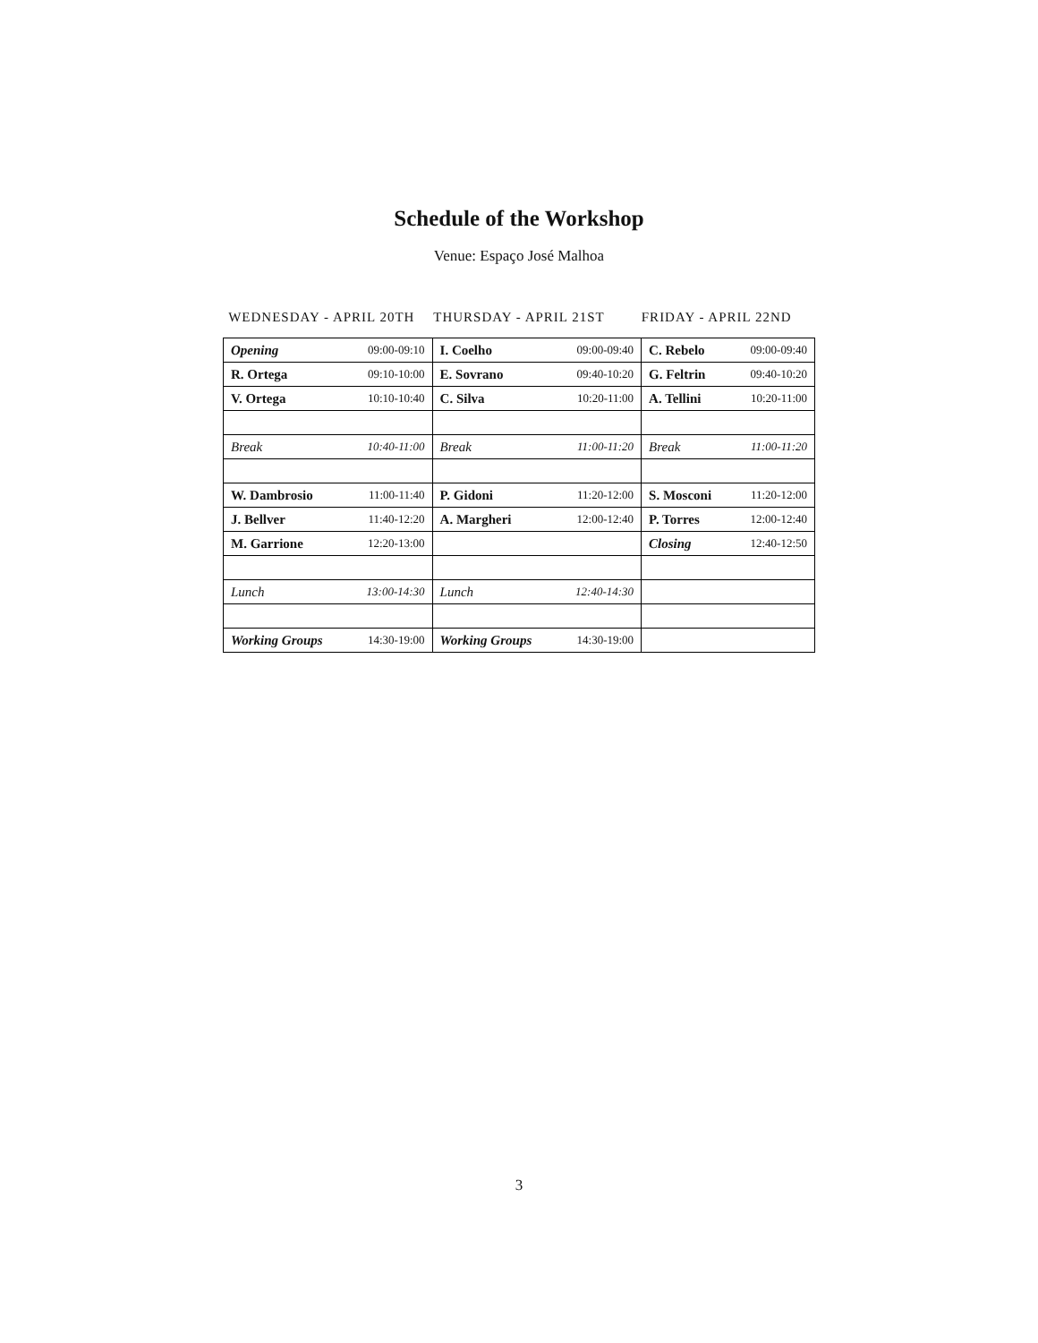Schedule of the Workshop
Venue: Espaço José Malhoa
WEDNESDAY - APRIL 20TH THURSDAY - APRIL 21ST FRIDAY - APRIL 22ND
| Opening | 09:00-09:10 | I. Coelho | 09:00-09:40 | C. Rebelo | 09:00-09:40 |
| R. Ortega | 09:10-10:00 | E. Sovrano | 09:40-10:20 | G. Feltrin | 09:40-10:20 |
| V. Ortega | 10:10-10:40 | C. Silva | 10:20-11:00 | A. Tellini | 10:20-11:00 |
| Break | 10:40-11:00 | Break | 11:00-11:20 | Break | 11:00-11:20 |
| W. Dambrosio | 11:00-11:40 | P. Gidoni | 11:20-12:00 | S. Mosconi | 11:20-12:00 |
| J. Bellver | 11:40-12:20 | A. Margheri | 12:00-12:40 | P. Torres | 12:00-12:40 |
| M. Garrione | 12:20-13:00 | | | Closing | 12:40-12:50 |
| Lunch | 13:00-14:30 | Lunch | 12:40-14:30 | | |
| Working Groups | 14:30-19:00 | Working Groups | 14:30-19:00 | | |
3